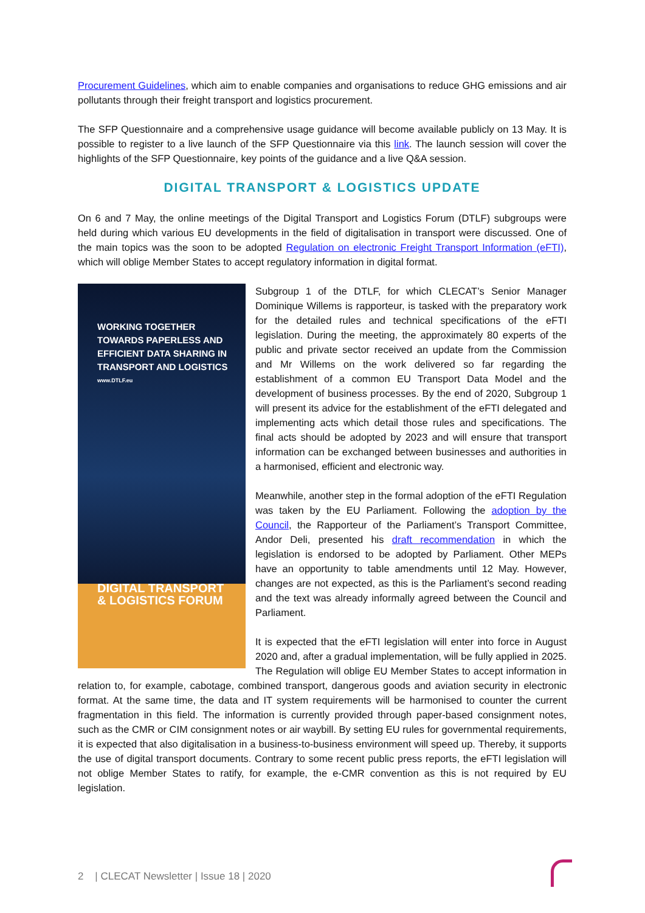Procurement Guidelines, which aim to enable companies and organisations to reduce GHG emissions and air pollutants through their freight transport and logistics procurement.
The SFP Questionnaire and a comprehensive usage guidance will become available publicly on 13 May. It is possible to register to a live launch of the SFP Questionnaire via this link. The launch session will cover the highlights of the SFP Questionnaire, key points of the guidance and a live Q&A session.
DIGITAL TRANSPORT & LOGISTICS UPDATE
On 6 and 7 May, the online meetings of the Digital Transport and Logistics Forum (DTLF) subgroups were held during which various EU developments in the field of digitalisation in transport were discussed. One of the main topics was the soon to be adopted Regulation on electronic Freight Transport Information (eFTI), which will oblige Member States to accept regulatory information in digital format.
WORKING TOGETHER TOWARDS PAPERLESS AND EFFICIENT DATA SHARING IN TRANSPORT AND LOGISTICS
www.DTLF.eu
DIGITAL TRANSPORT & LOGISTICS FORUM
Subgroup 1 of the DTLF, for which CLECAT’s Senior Manager Dominique Willems is rapporteur, is tasked with the preparatory work for the detailed rules and technical specifications of the eFTI legislation. During the meeting, the approximately 80 experts of the public and private sector received an update from the Commission and Mr Willems on the work delivered so far regarding the establishment of a common EU Transport Data Model and the development of business processes. By the end of 2020, Subgroup 1 will present its advice for the establishment of the eFTI delegated and implementing acts which detail those rules and specifications. The final acts should be adopted by 2023 and will ensure that transport information can be exchanged between businesses and authorities in a harmonised, efficient and electronic way.
Meanwhile, another step in the formal adoption of the eFTI Regulation was taken by the EU Parliament. Following the adoption by the Council, the Rapporteur of the Parliament’s Transport Committee, Andor Deli, presented his draft recommendation in which the legislation is endorsed to be adopted by Parliament. Other MEPs have an opportunity to table amendments until 12 May. However, changes are not expected, as this is the Parliament’s second reading and the text was already informally agreed between the Council and Parliament.
It is expected that the eFTI legislation will enter into force in August 2020 and, after a gradual implementation, will be fully applied in 2025. The Regulation will oblige EU Member States to accept information in relation to, for example, cabotage, combined transport, dangerous goods and aviation security in electronic format. At the same time, the data and IT system requirements will be harmonised to counter the current fragmentation in this field. The information is currently provided through paper-based consignment notes, such as the CMR or CIM consignment notes or air waybill. By setting EU rules for governmental requirements, it is expected that also digitalisation in a business-to-business environment will speed up. Thereby, it supports the use of digital transport documents. Contrary to some recent public press reports, the eFTI legislation will not oblige Member States to ratify, for example, the e-CMR convention as this is not required by EU legislation.
2 | CLECAT Newsletter | Issue 18 | 2020